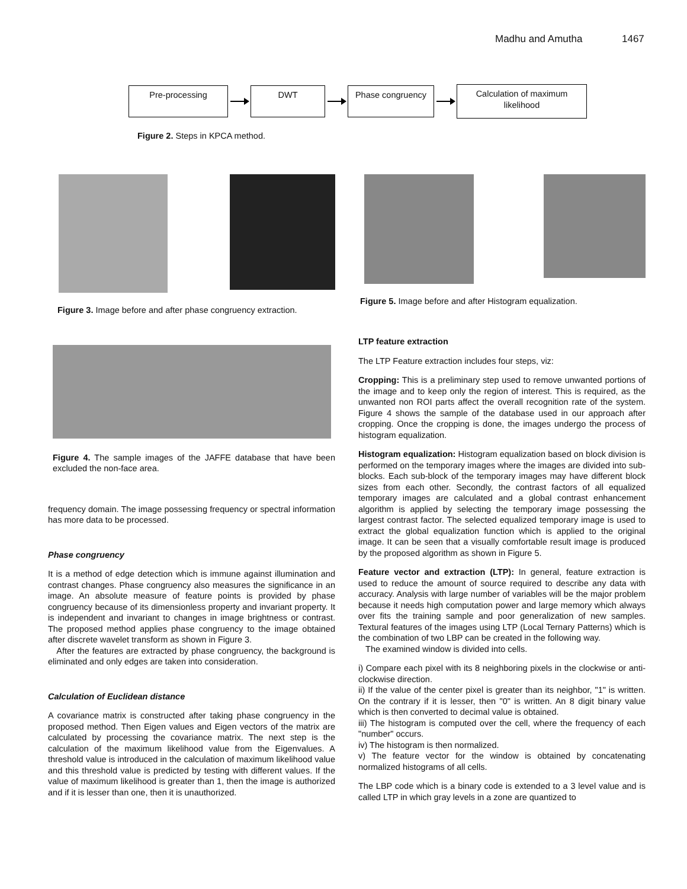Madhu and Amutha 1467
Pre-processing DWT Phase congruency
Calculation of maximum likelihood
Figure 2. Steps in KPCA method.
Figure 3. Image before and after phase congruency extraction.
Figure 4. The sample images of the JAFFE database that have been excluded the non-face area.
frequency domain. The image possessing frequency or spectral information has more data to be processed.
Phase congruency
It is a method of edge detection which is immune against illumination and contrast changes. Phase congruency also measures the significance in an image. An absolute measure of feature points is provided by phase congruency because of its dimensionless property and invariant property. It is independent and invariant to changes in image brightness or contrast. The proposed method applies phase congruency to the image obtained after discrete wavelet transform as shown in Figure 3.
After the features are extracted by phase congruency, the background is eliminated and only edges are taken into consideration.
Calculation of Euclidean distance
A covariance matrix is constructed after taking phase congruency in the proposed method. Then Eigen values and Eigen vectors of the matrix are calculated by processing the covariance matrix. The next step is the calculation of the maximum likelihood value from the Eigenvalues. A threshold value is introduced in the calculation of maximum likelihood value and this threshold value is predicted by testing with different values. If the value of maximum likelihood is greater than 1, then the image is authorized and if it is lesser than one, then it is unauthorized.
Figure 5. Image before and after Histogram equalization.
LTP feature extraction
The LTP Feature extraction includes four steps, viz:
Cropping: This is a preliminary step used to remove unwanted portions of the image and to keep only the region of interest. This is required, as the unwanted non ROI parts affect the overall recognition rate of the system. Figure 4 shows the sample of the database used in our approach after cropping. Once the cropping is done, the images undergo the process of histogram equalization.
Histogram equalization: Histogram equalization based on block division is performed on the temporary images where the images are divided into sub-blocks. Each sub-block of the temporary images may have different block sizes from each other. Secondly, the contrast factors of all equalized temporary images are calculated and a global contrast enhancement algorithm is applied by selecting the temporary image possessing the largest contrast factor. The selected equalized temporary image is used to extract the global equalization function which is applied to the original image. It can be seen that a visually comfortable result image is produced by the proposed algorithm as shown in Figure 5.
Feature vector and extraction (LTP): In general, feature extraction is used to reduce the amount of source required to describe any data with accuracy. Analysis with large number of variables will be the major problem because it needs high computation power and large memory which always over fits the training sample and poor generalization of new samples. Textural features of the images using LTP (Local Ternary Patterns) which is the combination of two LBP can be created in the following way.
The examined window is divided into cells.
i) Compare each pixel with its 8 neighboring pixels in the clockwise or anti-clockwise direction.
ii) If the value of the center pixel is greater than its neighbor, "1" is written. On the contrary if it is lesser, then "0" is written. An 8 digit binary value which is then converted to decimal value is obtained.
iii) The histogram is computed over the cell, where the frequency of each "number" occurs.
iv) The histogram is then normalized.
v) The feature vector for the window is obtained by concatenating normalized histograms of all cells.
The LBP code which is a binary code is extended to a 3 level value and is called LTP in which gray levels in a zone are quantized to